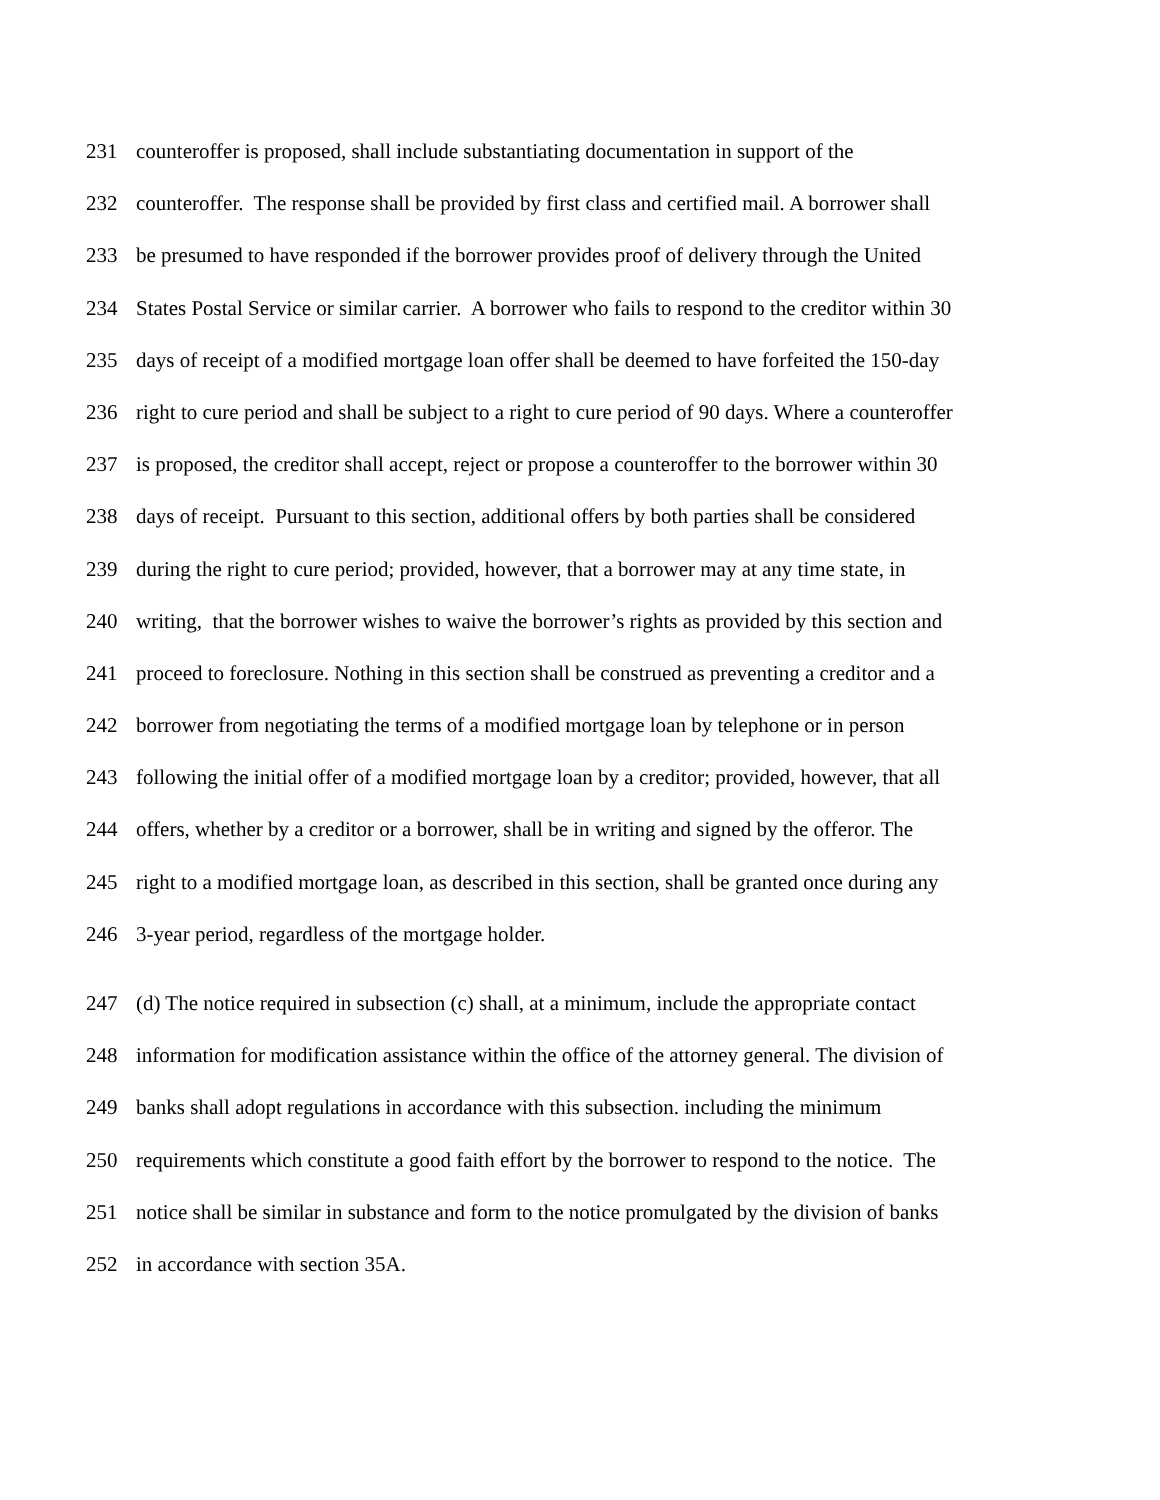231 counteroffer is proposed, shall include substantiating documentation in support of the
232 counteroffer. The response shall be provided by first class and certified mail. A borrower shall
233 be presumed to have responded if the borrower provides proof of delivery through the United
234 States Postal Service or similar carrier. A borrower who fails to respond to the creditor within 30
235 days of receipt of a modified mortgage loan offer shall be deemed to have forfeited the 150-day
236 right to cure period and shall be subject to a right to cure period of 90 days. Where a counteroffer
237 is proposed, the creditor shall accept, reject or propose a counteroffer to the borrower within 30
238 days of receipt. Pursuant to this section, additional offers by both parties shall be considered
239 during the right to cure period; provided, however, that a borrower may at any time state, in
240 writing, that the borrower wishes to waive the borrower’s rights as provided by this section and
241 proceed to foreclosure. Nothing in this section shall be construed as preventing a creditor and a
242 borrower from negotiating the terms of a modified mortgage loan by telephone or in person
243 following the initial offer of a modified mortgage loan by a creditor; provided, however, that all
244 offers, whether by a creditor or a borrower, shall be in writing and signed by the offeror. The
245 right to a modified mortgage loan, as described in this section, shall be granted once during any
246 3-year period, regardless of the mortgage holder.
247 (d) The notice required in subsection (c) shall, at a minimum, include the appropriate contact
248 information for modification assistance within the office of the attorney general. The division of
249 banks shall adopt regulations in accordance with this subsection. including the minimum
250 requirements which constitute a good faith effort by the borrower to respond to the notice. The
251 notice shall be similar in substance and form to the notice promulgated by the division of banks
252 in accordance with section 35A.